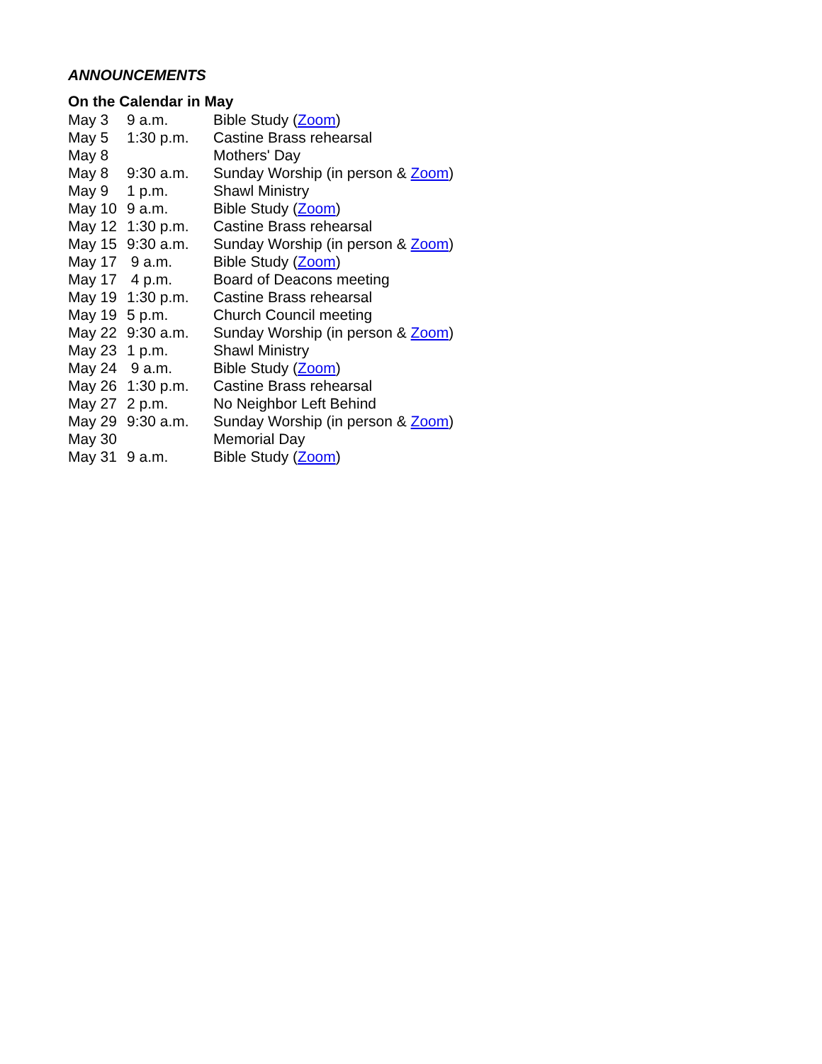ANNOUNCEMENTS
On the Calendar in May
| May 3 | 9 a.m. | Bible Study ( Zoom ) |
| May 5 | 1:30 p.m. | Castine Brass rehearsal |
| May 8 | | Mothers' Day |
| May 8 | 9:30 a.m. | Sunday Worship (in person & Zoom ) |
| May 9 | 1 p.m. | Shawl Ministry |
| May 10 | 9 a.m. | Bible Study ( Zoom ) |
| May 12 | 1:30 p.m. | Castine Brass rehearsal |
| May 15 | 9:30 a.m. | Sunday Worship (in person & Zoom ) |
| May 17 | 9 a.m. | Bible Study ( Zoom ) |
| May 17 | 4 p.m. | Board of Deacons meeting |
| May 19 | 1:30 p.m. | Castine Brass rehearsal |
| May 19 | 5 p.m. | Church Council meeting |
| May 22 | 9:30 a.m. | Sunday Worship (in person & Zoom ) |
| May 23 | 1 p.m. | Shawl Ministry |
| May 24 | 9 a.m. | Bible Study ( Zoom ) |
| May 26 | 1:30 p.m. | Castine Brass rehearsal |
| May 27 | 2 p.m. | No Neighbor Left Behind |
| May 29 | 9:30 a.m. | Sunday Worship (in person & Zoom ) |
| May 30 | | Memorial Day |
| May 31 | 9 a.m. | Bible Study ( Zoom ) |